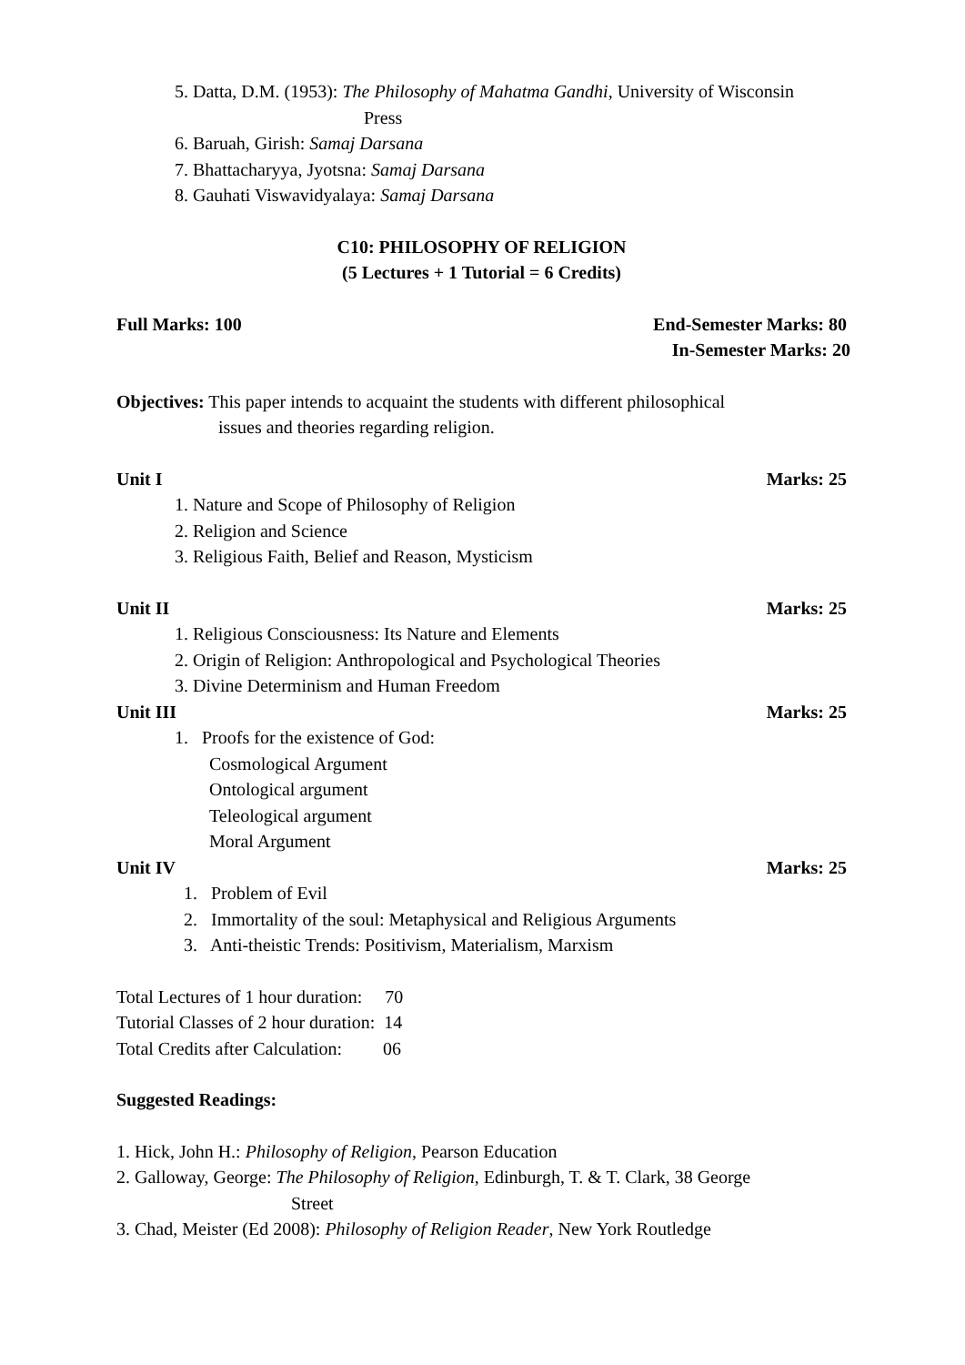5. Datta, D.M. (1953): The Philosophy of Mahatma Gandhi, University of Wisconsin
Press
6. Baruah, Girish: Samaj Darsana
7. Bhattacharyya, Jyotsna: Samaj Darsana
8. Gauhati Viswavidyalaya: Samaj Darsana
C10: PHILOSOPHY OF RELIGION
(5 Lectures + 1 Tutorial = 6 Credits)
Full Marks: 100 End-Semester Marks: 80
In-Semester Marks: 20
Objectives: This paper intends to acquaint the students with different philosophical
issues and theories regarding religion.
Unit I Marks: 25
1. Nature and Scope of Philosophy of Religion
2. Religion and Science
3. Religious Faith, Belief and Reason, Mysticism
Unit II Marks: 25
1. Religious Consciousness: Its Nature and Elements
2. Origin of Religion: Anthropological and Psychological Theories
3. Divine Determinism and Human Freedom
Unit III Marks: 25
1. Proofs for the existence of God:
Cosmological Argument
Ontological argument
Teleological argument
Moral Argument
Unit IV Marks: 25
1. Problem of Evil
2. Immortality of the soul: Metaphysical and Religious Arguments
3. Anti-theistic Trends: Positivism, Materialism, Marxism
Total Lectures of 1 hour duration: 70
Tutorial Classes of 2 hour duration: 14
Total Credits after Calculation: 06
Suggested Readings:
1. Hick, John H.: Philosophy of Religion, Pearson Education
2. Galloway, George: The Philosophy of Religion, Edinburgh, T. & T. Clark, 38 George
Street
3. Chad, Meister (Ed 2008): Philosophy of Religion Reader, New York Routledge